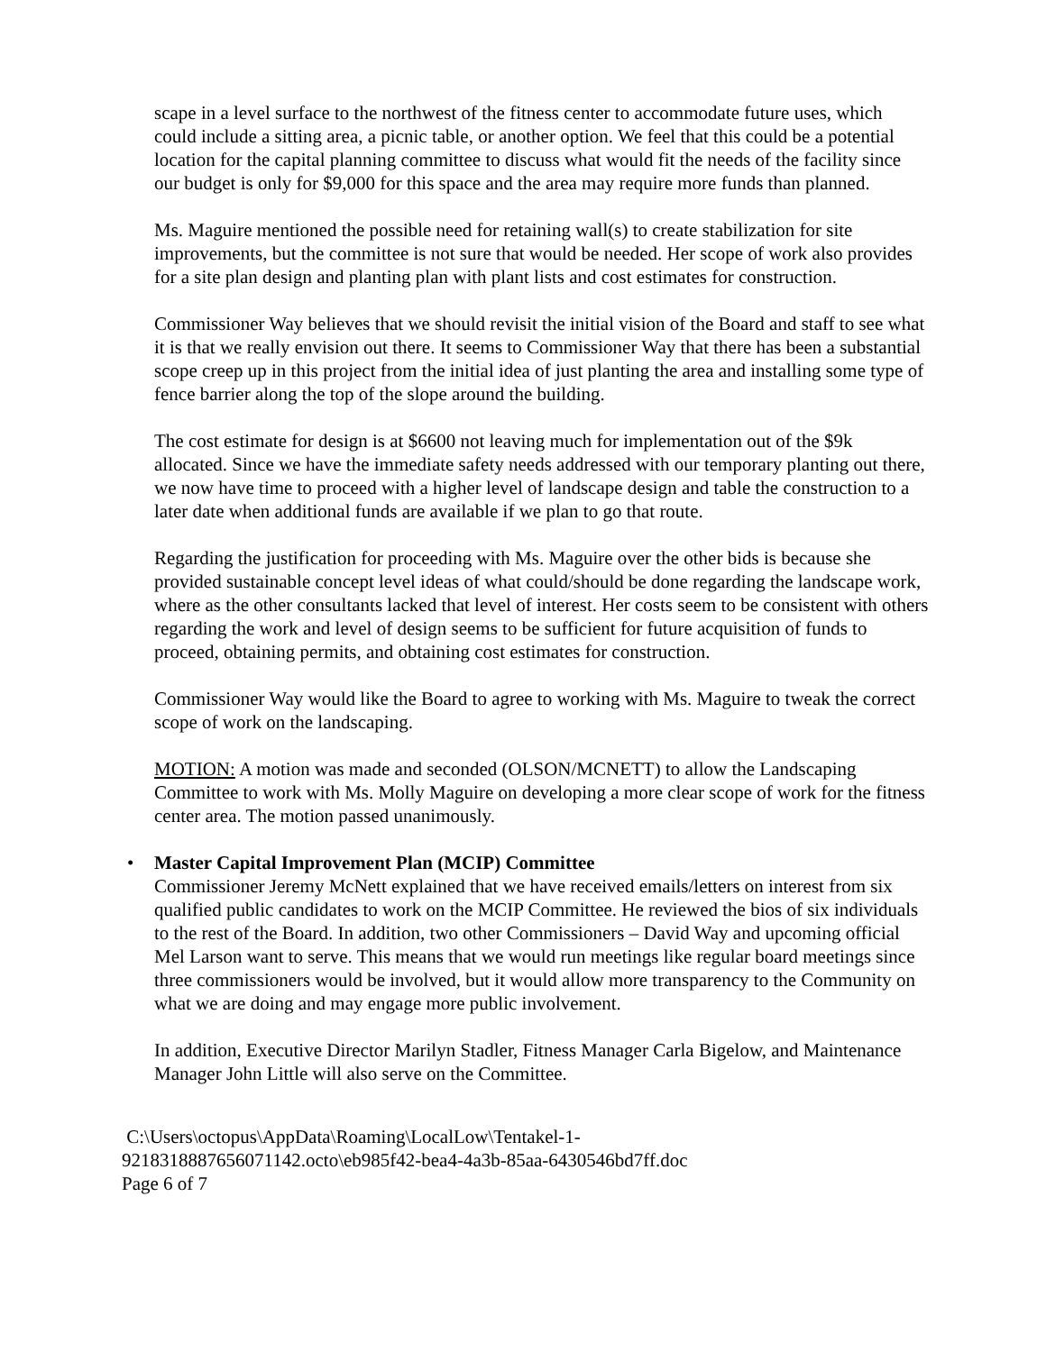scape in a level surface to the northwest of the fitness center to accommodate future uses, which could include a sitting area, a picnic table, or another option. We feel that this could be a potential location for the capital planning committee to discuss what would fit the needs of the facility since our budget is only for $9,000 for this space and the area may require more funds than planned.
Ms. Maguire mentioned the possible need for retaining wall(s) to create stabilization for site improvements, but the committee is not sure that would be needed. Her scope of work also provides for a site plan design and planting plan with plant lists and cost estimates for construction.
Commissioner Way believes that we should revisit the initial vision of the Board and staff to see what it is that we really envision out there. It seems to Commissioner Way that there has been a substantial scope creep up in this project from the initial idea of just planting the area and installing some type of fence barrier along the top of the slope around the building.
The cost estimate for design is at $6600 not leaving much for implementation out of the $9k allocated. Since we have the immediate safety needs addressed with our temporary planting out there, we now have time to proceed with a higher level of landscape design and table the construction to a later date when additional funds are available if we plan to go that route.
Regarding the justification for proceeding with Ms. Maguire over the other bids is because she provided sustainable concept level ideas of what could/should be done regarding the landscape work, where as the other consultants lacked that level of interest. Her costs seem to be consistent with others regarding the work and level of design seems to be sufficient for future acquisition of funds to proceed, obtaining permits, and obtaining cost estimates for construction.
Commissioner Way would like the Board to agree to working with Ms. Maguire to tweak the correct scope of work on the landscaping.
MOTION: A motion was made and seconded (OLSON/MCNETT) to allow the Landscaping Committee to work with Ms. Molly Maguire on developing a more clear scope of work for the fitness center area. The motion passed unanimously.
• Master Capital Improvement Plan (MCIP) Committee
Commissioner Jeremy McNett explained that we have received emails/letters on interest from six qualified public candidates to work on the MCIP Committee. He reviewed the bios of six individuals to the rest of the Board. In addition, two other Commissioners – David Way and upcoming official Mel Larson want to serve. This means that we would run meetings like regular board meetings since three commissioners would be involved, but it would allow more transparency to the Community on what we are doing and may engage more public involvement.
In addition, Executive Director Marilyn Stadler, Fitness Manager Carla Bigelow, and Maintenance Manager John Little will also serve on the Committee.
C:\Users\octopus\AppData\Roaming\LocalLow\Tentakel-1-
9218318887656071142.octo\eb985f42-bea4-4a3b-85aa-6430546bd7ff.doc
Page 6 of 7